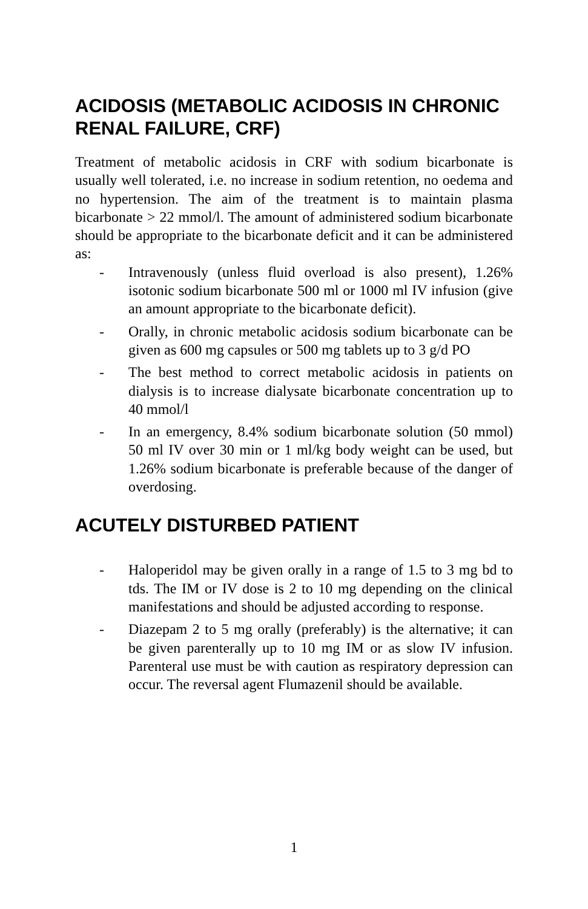ACIDOSIS (METABOLIC ACIDOSIS IN CHRONIC RENAL FAILURE, CRF)
Treatment of metabolic acidosis in CRF with sodium bicarbonate is usually well tolerated, i.e. no increase in sodium retention, no oedema and no hypertension. The aim of the treatment is to maintain plasma bicarbonate > 22 mmol/l. The amount of administered sodium bicarbonate should be appropriate to the bicarbonate deficit and it can be administered as:
- Intravenously (unless fluid overload is also present), 1.26% isotonic sodium bicarbonate 500 ml or 1000 ml IV infusion (give an amount appropriate to the bicarbonate deficit).
- Orally, in chronic metabolic acidosis sodium bicarbonate can be given as 600 mg capsules or 500 mg tablets up to 3 g/d PO
- The best method to correct metabolic acidosis in patients on dialysis is to increase dialysate bicarbonate concentration up to 40 mmol/l
- In an emergency, 8.4% sodium bicarbonate solution (50 mmol) 50 ml IV over 30 min or 1 ml/kg body weight can be used, but 1.26% sodium bicarbonate is preferable because of the danger of overdosing.
ACUTELY DISTURBED PATIENT
- Haloperidol may be given orally in a range of 1.5 to 3 mg bd to tds. The IM or IV dose is 2 to 10 mg depending on the clinical manifestations and should be adjusted according to response.
- Diazepam 2 to 5 mg orally (preferably) is the alternative; it can be given parenterally up to 10 mg IM or as slow IV infusion. Parenteral use must be with caution as respiratory depression can occur. The reversal agent Flumazenil should be available.
1